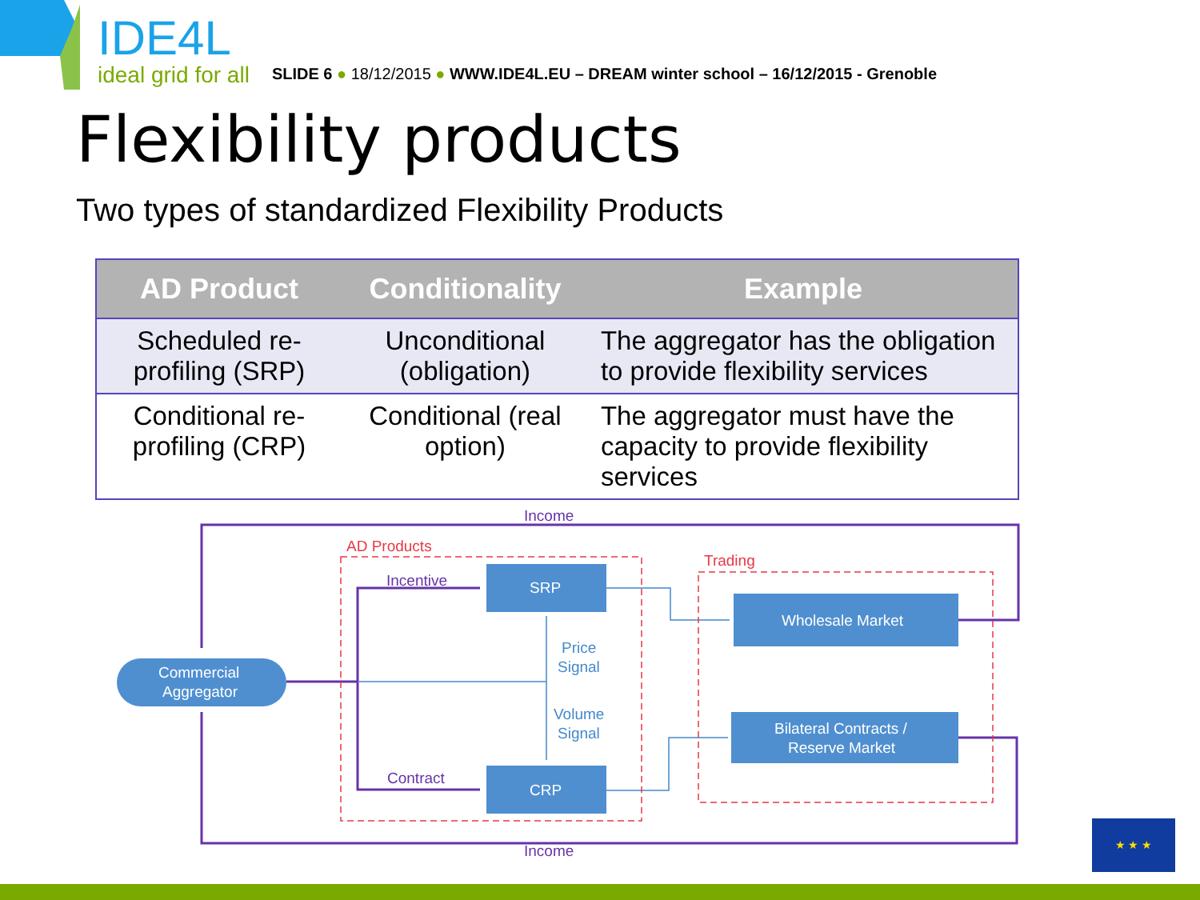IDE4L
ideal grid for all
SLIDE 6 ● 18/12/2015 ● WWW.IDE4L.EU – DREAM winter school – 16/12/2015 - Grenoble
Flexibility products
Two types of standardized Flexibility Products
| AD Product | Conditionality | Example |
| --- | --- | --- |
| Scheduled re-profiling (SRP) | Unconditional (obligation) | The aggregator has the obligation to provide flexibility services |
| Conditional re-profiling (CRP) | Conditional (real option) | The aggregator must have the capacity to provide flexibility services |
Income
Income
AD Products
Trading
Incentive
Contract
Price
Signal
Volume
Signal
Commercial
Aggregator
SRP
CRP
Wholesale Market
Bilateral Contracts /
Reserve Market
★ ★ ★